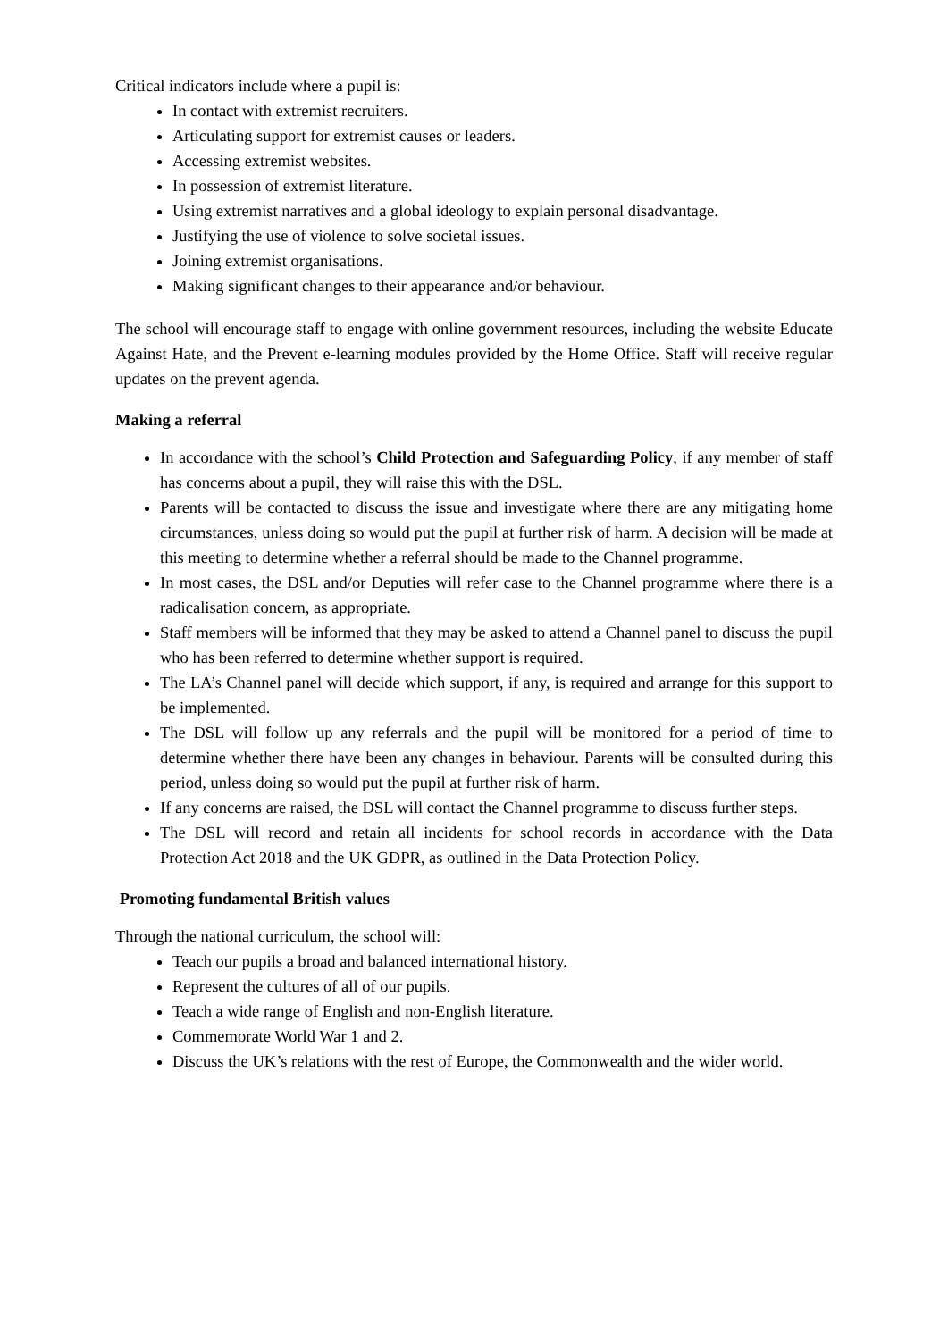Critical indicators include where a pupil is:
In contact with extremist recruiters.
Articulating support for extremist causes or leaders.
Accessing extremist websites.
In possession of extremist literature.
Using extremist narratives and a global ideology to explain personal disadvantage.
Justifying the use of violence to solve societal issues.
Joining extremist organisations.
Making significant changes to their appearance and/or behaviour.
The school will encourage staff to engage with online government resources, including the website Educate Against Hate, and the Prevent e-learning modules provided by the Home Office. Staff will receive regular updates on the prevent agenda.
Making a referral
In accordance with the school’s Child Protection and Safeguarding Policy, if any member of staff has concerns about a pupil, they will raise this with the DSL.
Parents will be contacted to discuss the issue and investigate where there are any mitigating home circumstances, unless doing so would put the pupil at further risk of harm. A decision will be made at this meeting to determine whether a referral should be made to the Channel programme.
In most cases, the DSL and/or Deputies will refer case to the Channel programme where there is a radicalisation concern, as appropriate.
Staff members will be informed that they may be asked to attend a Channel panel to discuss the pupil who has been referred to determine whether support is required.
The LA’s Channel panel will decide which support, if any, is required and arrange for this support to be implemented.
The DSL will follow up any referrals and the pupil will be monitored for a period of time to determine whether there have been any changes in behaviour. Parents will be consulted during this period, unless doing so would put the pupil at further risk of harm.
If any concerns are raised, the DSL will contact the Channel programme to discuss further steps.
The DSL will record and retain all incidents for school records in accordance with the Data Protection Act 2018 and the UK GDPR, as outlined in the Data Protection Policy.
Promoting fundamental British values
Through the national curriculum, the school will:
Teach our pupils a broad and balanced international history.
Represent the cultures of all of our pupils.
Teach a wide range of English and non-English literature.
Commemorate World War 1 and 2.
Discuss the UK’s relations with the rest of Europe, the Commonwealth and the wider world.